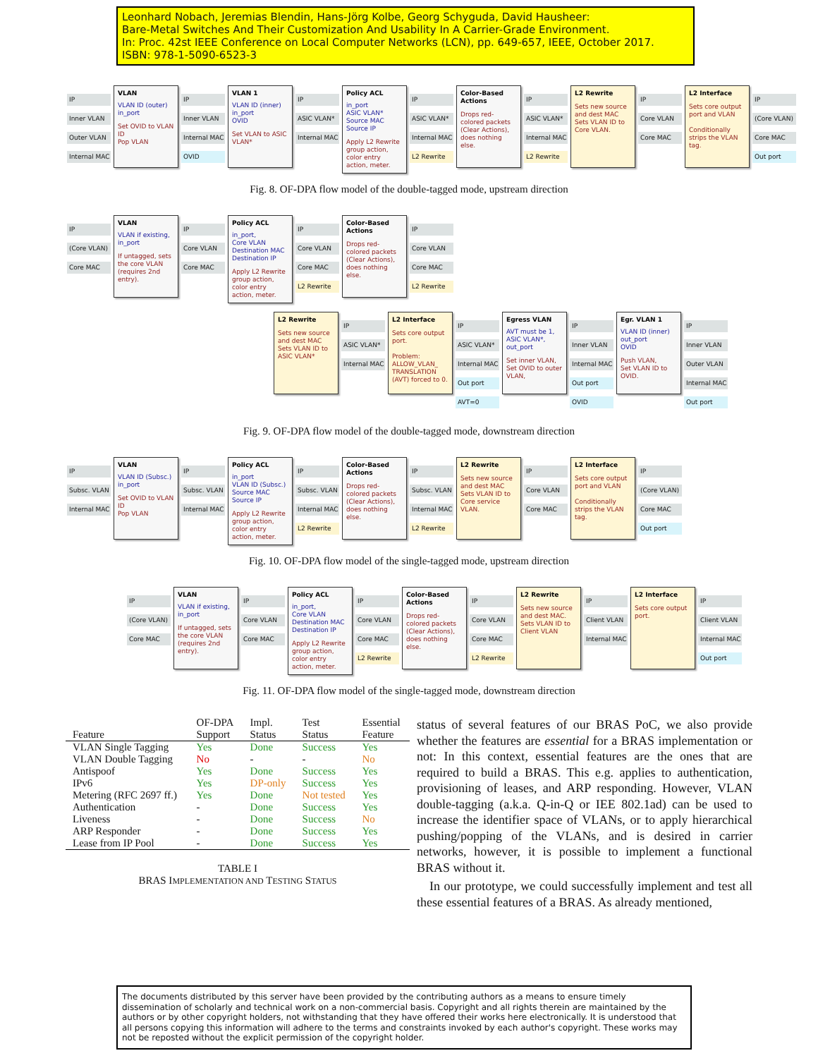Leonhard Nobach, Jeremias Blendin, Hans-Jörg Kolbe, Georg Schyguda, David Hausheer:
Bare-Metal Switches And Their Customization And Usability In A Carrier-Grade Environment.
In: Proc. 42st IEEE Conference on Local Computer Networks (LCN), pp. 649-657, IEEE, October 2017.
ISBN: 978-1-5090-6523-3
IP
Inner VLAN
Outer VLAN
Internal MAC
VLAN
VLAN ID (outer)
in_port
Set OVID to VLAN ID
Pop VLAN
IP
Inner VLAN
Internal MAC
OVID
VLAN 1
VLAN ID (inner)
in_port
OVID
Set VLAN to ASIC VLAN*
IP
ASIC VLAN*
Internal MAC
Policy ACL
in_port
ASIC VLAN*
Source MAC
Source IP
Apply L2 Rewrite group action, color entry action, meter.
IP
ASIC VLAN*
Internal MAC
L2 Rewrite
Color-Based Actions
Drops red-colored packets (Clear Actions), does nothing else.
IP
ASIC VLAN*
Internal MAC
L2 Rewrite
L2 Rewrite
Sets new source and dest MAC
Sets VLAN ID to Core VLAN.
IP
Core VLAN
Core MAC
L2 Interface
Sets core output port and VLAN
Conditionally strips the VLAN tag.
IP
(Core VLAN)
Core MAC
Out port
Fig. 8. OF-DPA flow model of the double-tagged mode, upstream direction
IP
(Core VLAN)
Core MAC
VLAN
VLAN if existing, in_port
If untagged, sets the core VLAN (requires 2nd entry).
IP
Core VLAN
Core MAC
Policy ACL
in_port,
Core VLAN
Destination MAC
Destination IP
Apply L2 Rewrite group action, color entry action, meter.
IP
Core VLAN
Core MAC
L2 Rewrite
Color-Based Actions
Drops red-colored packets (Clear Actions), does nothing else.
IP
Core VLAN
Core MAC
L2 Rewrite
L2 Rewrite
Sets new source and dest MAC
Sets VLAN ID to ASIC VLAN*
IP
ASIC VLAN*
Internal MAC
L2 Interface
Sets core output port.
Problem: ALLOW_VLAN_ TRANSLATION (AVT) forced to 0.
IP
ASIC VLAN*
Internal MAC
Out port
AVT=0
Egress VLAN
AVT must be 1, ASIC VLAN*, out_port
Set inner VLAN, Set OVID to outer VLAN,
IP
Inner VLAN
Internal MAC
Out port
OVID
Egr. VLAN 1
VLAN ID (inner)
out_port
OVID
Push VLAN,
Set VLAN ID to OVID.
IP
Inner VLAN
Outer VLAN
Internal MAC
Out port
Fig. 9. OF-DPA flow model of the double-tagged mode, downstream direction
IP
Subsc. VLAN
Internal MAC
VLAN
VLAN ID (Subsc.)
in_port
Set OVID to VLAN ID
Pop VLAN
IP
Subsc. VLAN
Internal MAC
Policy ACL
in_port
VLAN ID (Subsc.)
Source MAC
Source IP
Apply L2 Rewrite group action, color entry action, meter.
IP
Subsc. VLAN
Internal MAC
L2 Rewrite
Color-Based Actions
Drops red-colored packets (Clear Actions), does nothing else.
IP
Subsc. VLAN
Internal MAC
L2 Rewrite
L2 Rewrite
Sets new source and dest MAC
Sets VLAN ID to Core service VLAN.
IP
Core VLAN
Core MAC
L2 Interface
Sets core output port and VLAN
Conditionally strips the VLAN tag.
IP
(Core VLAN)
Core MAC
Out port
Fig. 10. OF-DPA flow model of the single-tagged mode, upstream direction
IP
(Core VLAN)
Core MAC
VLAN
VLAN if existing, in_port
If untagged, sets the core VLAN (requires 2nd entry).
IP
Core VLAN
Core MAC
Policy ACL
in_port,
Core VLAN
Destination MAC
Destination IP
Apply L2 Rewrite group action, color entry action, meter.
IP
Core VLAN
Core MAC
L2 Rewrite
Color-Based Actions
Drops red-colored packets (Clear Actions), does nothing else.
IP
Core VLAN
Core MAC
L2 Rewrite
L2 Rewrite
Sets new source and dest MAC.
Sets VLAN ID to Client VLAN
IP
Client VLAN
Internal MAC
L2 Interface
Sets core output port.
IP
Client VLAN
Internal MAC
Out port
Fig. 11. OF-DPA flow model of the single-tagged mode, downstream direction
| Feature | OF-DPA Support | Impl. Status | Test Status | Essential Feature |
| --- | --- | --- | --- | --- |
| VLAN Single Tagging | Yes | Done | Success | Yes |
| VLAN Double Tagging | No | - | - | No |
| Antispoof | Yes | Done | Success | Yes |
| IPv6 | Yes | DP-only | Success | Yes |
| Metering (RFC 2697 ff.) | Yes | Done | Not tested | Yes |
| Authentication | - | Done | Success | Yes |
| Liveness | - | Done | Success | No |
| ARP Responder | - | Done | Success | Yes |
| Lease from IP Pool | - | Done | Success | Yes |
TABLE I
BRAS IMPLEMENTATION AND TESTING STATUS
status of several features of our BRAS PoC, we also provide whether the features are essential for a BRAS implementation or not: In this context, essential features are the ones that are required to build a BRAS. This e.g. applies to authentication, provisioning of leases, and ARP responding. However, VLAN double-tagging (a.k.a. Q-in-Q or IEE 802.1ad) can be used to increase the identifier space of VLANs, or to apply hierarchical pushing/popping of the VLANs, and is desired in carrier networks, however, it is possible to implement a functional BRAS without it.
In our prototype, we could successfully implement and test all these essential features of a BRAS. As already mentioned,
The documents distributed by this server have been provided by the contributing authors as a means to ensure timely dissemination of scholarly and technical work on a non-commercial basis. Copyright and all rights therein are maintained by the authors or by other copyright holders, not withstanding that they have offered their works here electronically. It is understood that all persons copying this information will adhere to the terms and constraints invoked by each author's copyright. These works may not be reposted without the explicit permission of the copyright holder.